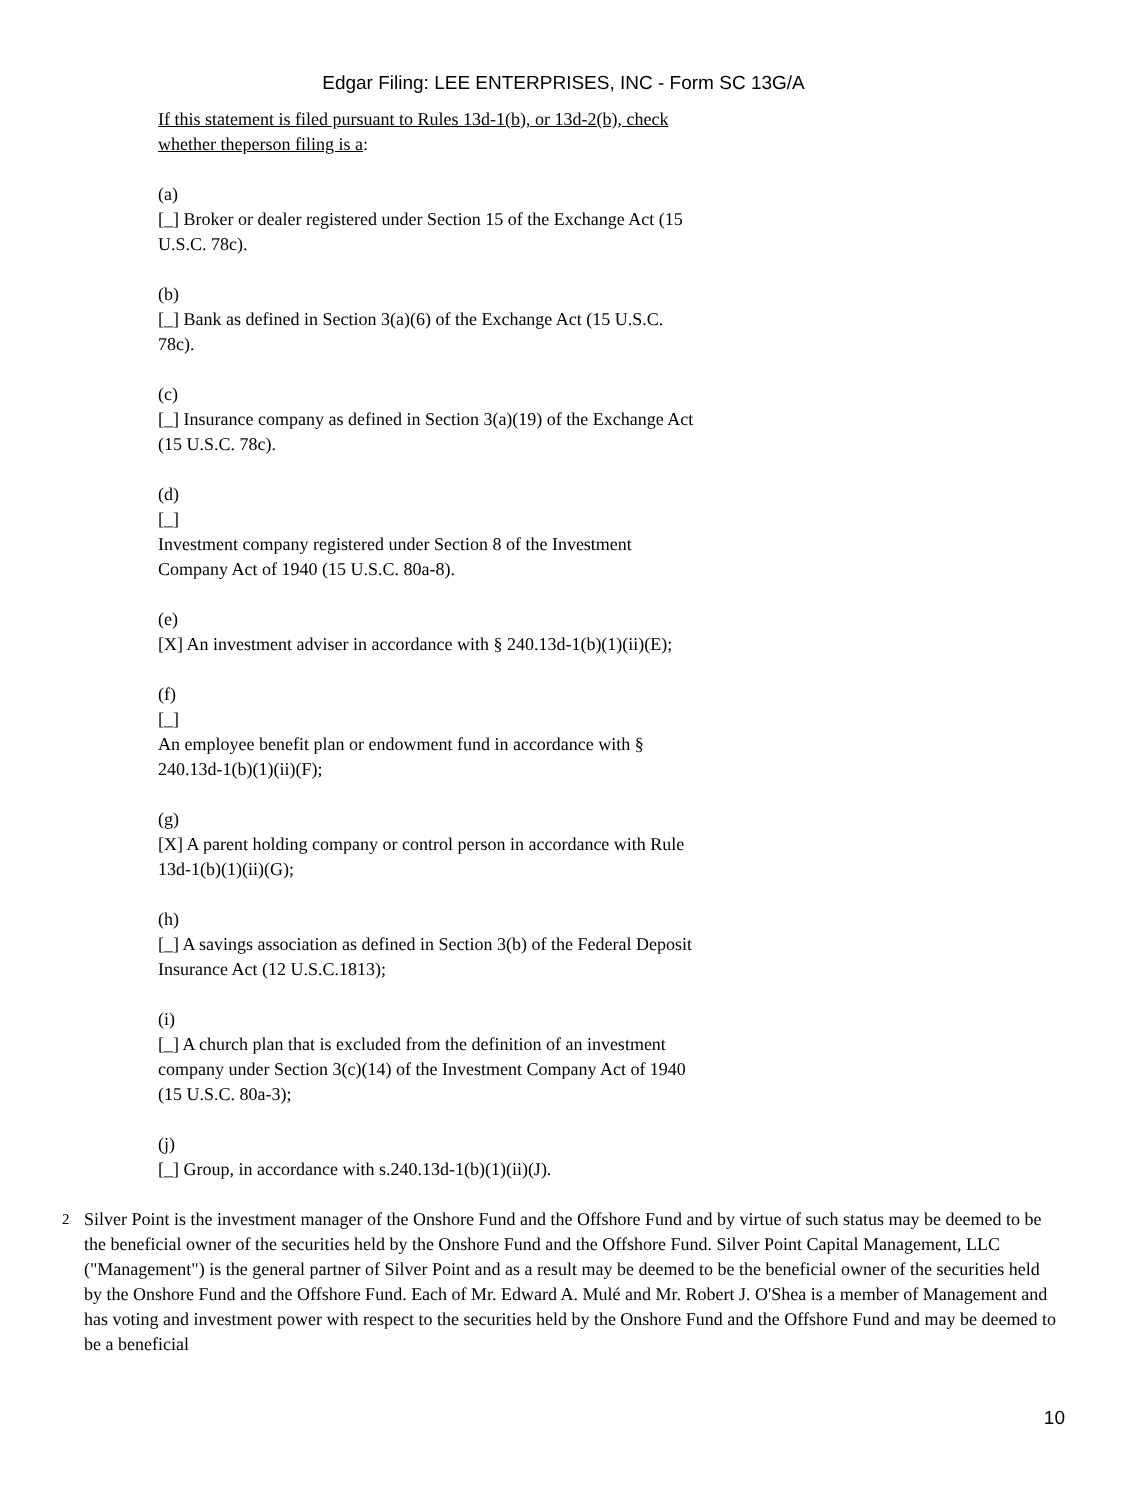Edgar Filing: LEE ENTERPRISES, INC - Form SC 13G/A
If this statement is filed pursuant to Rules 13d-1(b), or 13d-2(b), check whether theperson filing is a:
(a)
[_] Broker or dealer registered under Section 15 of the Exchange Act (15 U.S.C. 78c).
(b)
[_] Bank as defined in Section 3(a)(6) of the Exchange Act (15 U.S.C. 78c).
(c)
[_] Insurance company as defined in Section 3(a)(19) of the Exchange Act (15 U.S.C. 78c).
(d)
[_]
Investment company registered under Section 8 of the Investment Company Act of 1940 (15 U.S.C. 80a-8).
(e)
[X] An investment adviser in accordance with § 240.13d-1(b)(1)(ii)(E);
(f)
[_]
An employee benefit plan or endowment fund in accordance with § 240.13d-1(b)(1)(ii)(F);
(g)
[X] A parent holding company or control person in accordance with Rule 13d-1(b)(1)(ii)(G);
(h)
[_] A savings association as defined in Section 3(b) of the Federal Deposit Insurance Act (12 U.S.C.1813);
(i)
[_] A church plan that is excluded from the definition of an investment company under Section 3(c)(14) of the Investment Company Act of 1940 (15 U.S.C. 80a-3);
(j)
[_] Group, in accordance with s.240.13d-1(b)(1)(ii)(J).
<sup>2</sup> Silver Point is the investment manager of the Onshore Fund and the Offshore Fund and by virtue of such status may be deemed to be the beneficial owner of the securities held by the Onshore Fund and the Offshore Fund. Silver Point Capital Management, LLC ("Management") is the general partner of Silver Point and as a result may be deemed to be the beneficial owner of the securities held by the Onshore Fund and the Offshore Fund. Each of Mr. Edward A. Mulé and Mr. Robert J. O'Shea is a member of Management and has voting and investment power with respect to the securities held by the Onshore Fund and the Offshore Fund and may be deemed to be a beneficial
10